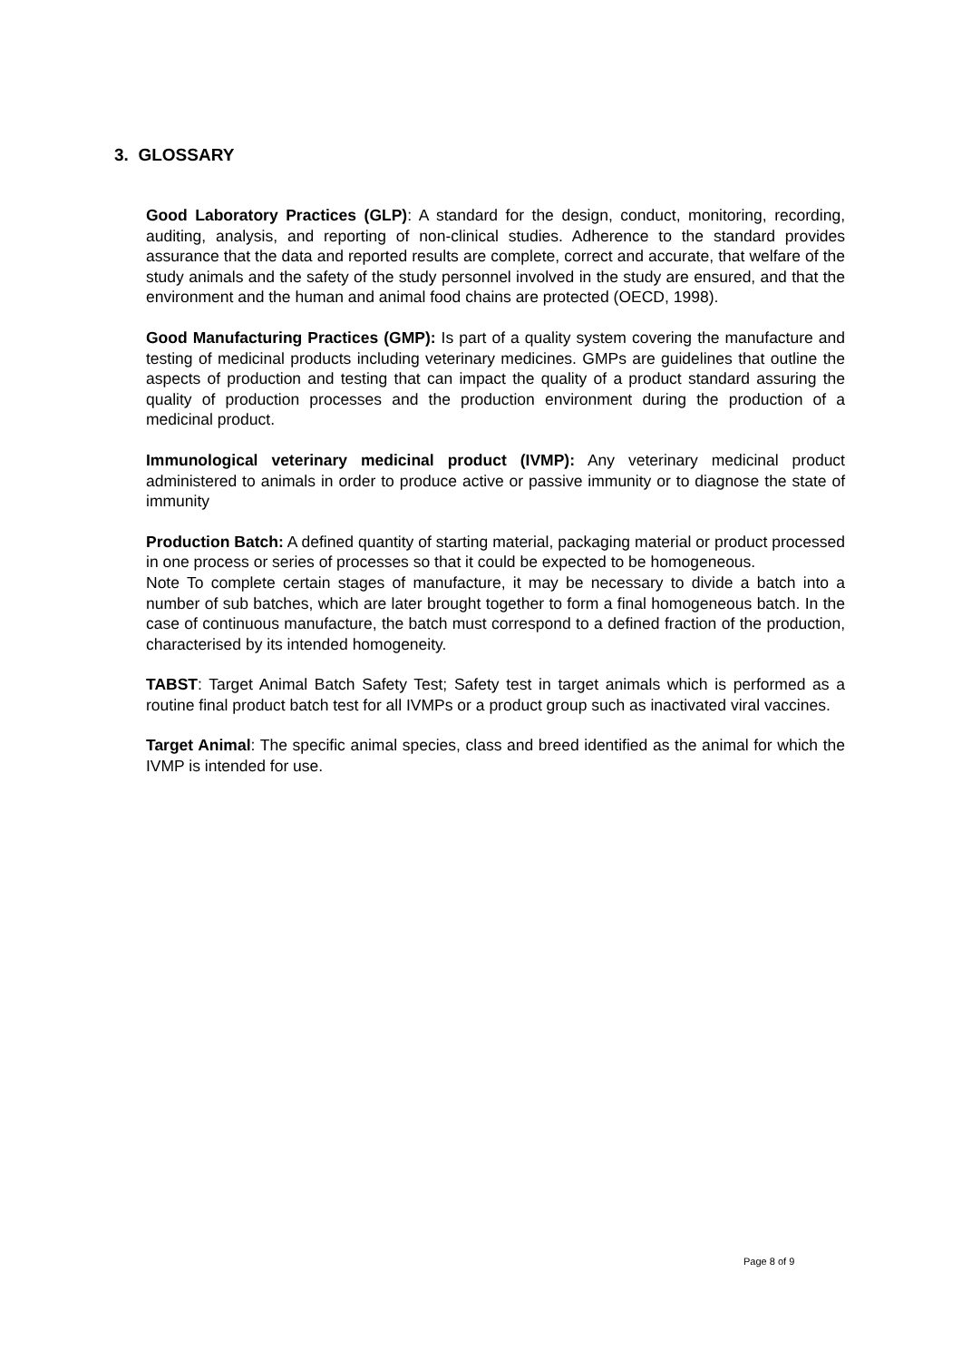3. GLOSSARY
Good Laboratory Practices (GLP): A standard for the design, conduct, monitoring, recording, auditing, analysis, and reporting of non-clinical studies. Adherence to the standard provides assurance that the data and reported results are complete, correct and accurate, that welfare of the study animals and the safety of the study personnel involved in the study are ensured, and that the environment and the human and animal food chains are protected (OECD, 1998).
Good Manufacturing Practices (GMP): Is part of a quality system covering the manufacture and testing of medicinal products including veterinary medicines. GMPs are guidelines that outline the aspects of production and testing that can impact the quality of a product standard assuring the quality of production processes and the production environment during the production of a medicinal product.
Immunological veterinary medicinal product (IVMP): Any veterinary medicinal product administered to animals in order to produce active or passive immunity or to diagnose the state of immunity
Production Batch: A defined quantity of starting material, packaging material or product processed in one process or series of processes so that it could be expected to be homogeneous.
Note To complete certain stages of manufacture, it may be necessary to divide a batch into a number of sub batches, which are later brought together to form a final homogeneous batch. In the case of continuous manufacture, the batch must correspond to a defined fraction of the production, characterised by its intended homogeneity.
TABST: Target Animal Batch Safety Test; Safety test in target animals which is performed as a routine final product batch test for all IVMPs or a product group such as inactivated viral vaccines.
Target Animal: The specific animal species, class and breed identified as the animal for which the IVMP is intended for use.
Page 8 of 9